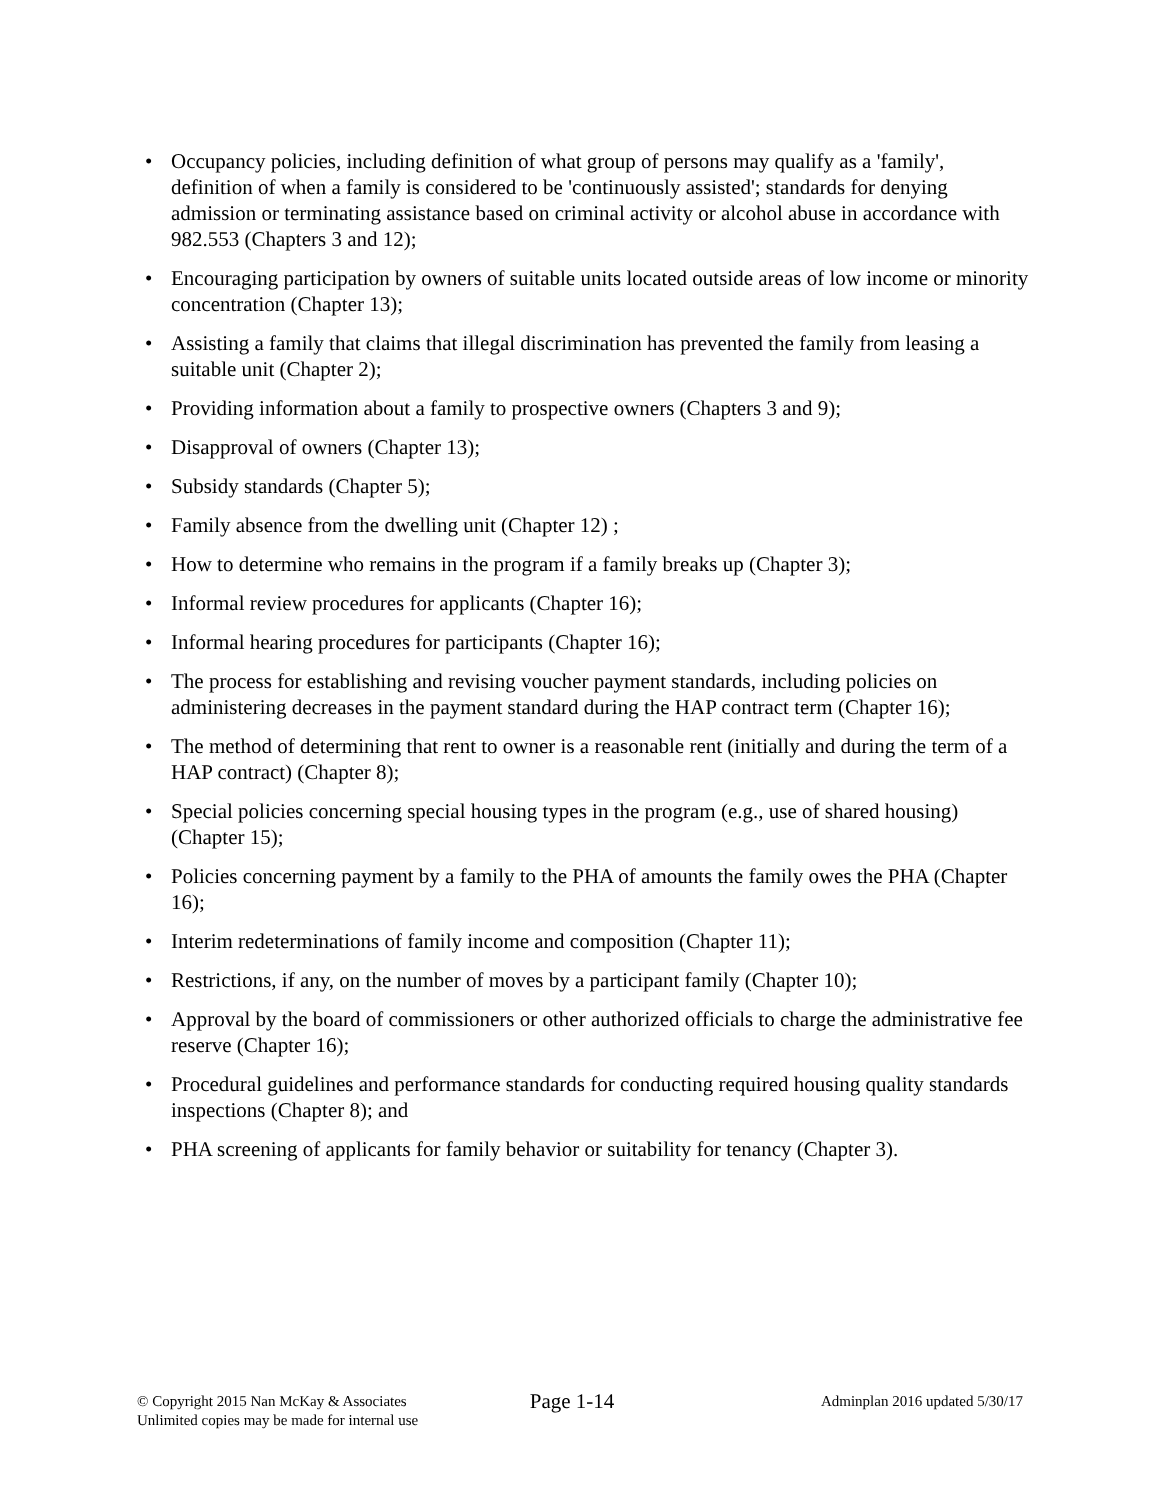• Occupancy policies, including definition of what group of persons may qualify as a 'family', definition of when a family is considered to be 'continuously assisted'; standards for denying admission or terminating assistance based on criminal activity or alcohol abuse in accordance with 982.553 (Chapters 3 and 12);
• Encouraging participation by owners of suitable units located outside areas of low income or minority concentration (Chapter 13);
• Assisting a family that claims that illegal discrimination has prevented the family from leasing a suitable unit (Chapter 2);
• Providing information about a family to prospective owners (Chapters 3 and 9);
• Disapproval of owners (Chapter 13);
• Subsidy standards (Chapter 5);
• Family absence from the dwelling unit (Chapter 12) ;
• How to determine who remains in the program if a family breaks up (Chapter 3);
• Informal review procedures for applicants (Chapter 16);
• Informal hearing procedures for participants (Chapter 16);
• The process for establishing and revising voucher payment standards, including policies on administering decreases in the payment standard during the HAP contract term (Chapter 16);
• The method of determining that rent to owner is a reasonable rent (initially and during the term of a HAP contract) (Chapter 8);
• Special policies concerning special housing types in the program (e.g., use of shared housing) (Chapter 15);
• Policies concerning payment by a family to the PHA of amounts the family owes the PHA (Chapter 16);
• Interim redeterminations of family income and composition (Chapter 11);
• Restrictions, if any, on the number of moves by a participant family (Chapter 10);
• Approval by the board of commissioners or other authorized officials to charge the administrative fee reserve (Chapter 16);
• Procedural guidelines and performance standards for conducting required housing quality standards inspections (Chapter 8); and
• PHA screening of applicants for family behavior or suitability for tenancy (Chapter 3).
© Copyright 2015 Nan McKay & Associates
Unlimited copies may be made for internal use
Page 1-14
Adminplan 2016 updated 5/30/17